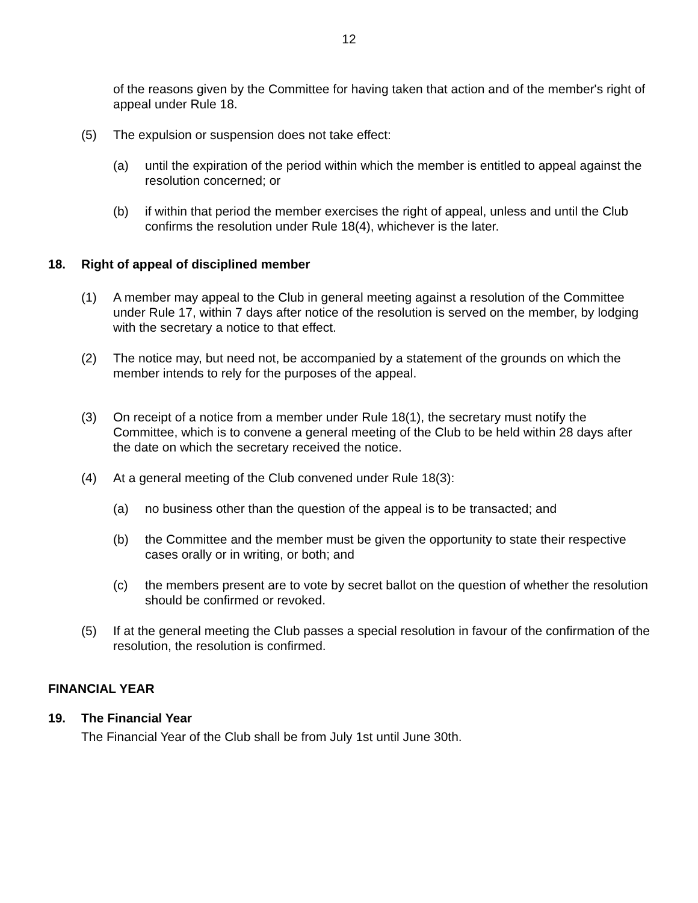12
of the reasons given by the Committee for having taken that action and of the member's right of appeal under Rule 18.
(5) The expulsion or suspension does not take effect:
(a) until the expiration of the period within which the member is entitled to appeal against the resolution concerned; or
(b) if within that period the member exercises the right of appeal, unless and until the Club confirms the resolution under Rule 18(4), whichever is the later.
18. Right of appeal of disciplined member
(1) A member may appeal to the Club in general meeting against a resolution of the Committee under Rule 17, within 7 days after notice of the resolution is served on the member, by lodging with the secretary a notice to that effect.
(2) The notice may, but need not, be accompanied by a statement of the grounds on which the member intends to rely for the purposes of the appeal.
(3) On receipt of a notice from a member under Rule 18(1), the secretary must notify the Committee, which is to convene a general meeting of the Club to be held within 28 days after the date on which the secretary received the notice.
(4) At a general meeting of the Club convened under Rule 18(3):
(a) no business other than the question of the appeal is to be transacted; and
(b) the Committee and the member must be given the opportunity to state their respective cases orally or in writing, or both; and
(c) the members present are to vote by secret ballot on the question of whether the resolution should be confirmed or revoked.
(5) If at the general meeting the Club passes a special resolution in favour of the confirmation of the resolution, the resolution is confirmed.
FINANCIAL YEAR
19. The Financial Year
The Financial Year of the Club shall be from July 1st until June 30th.